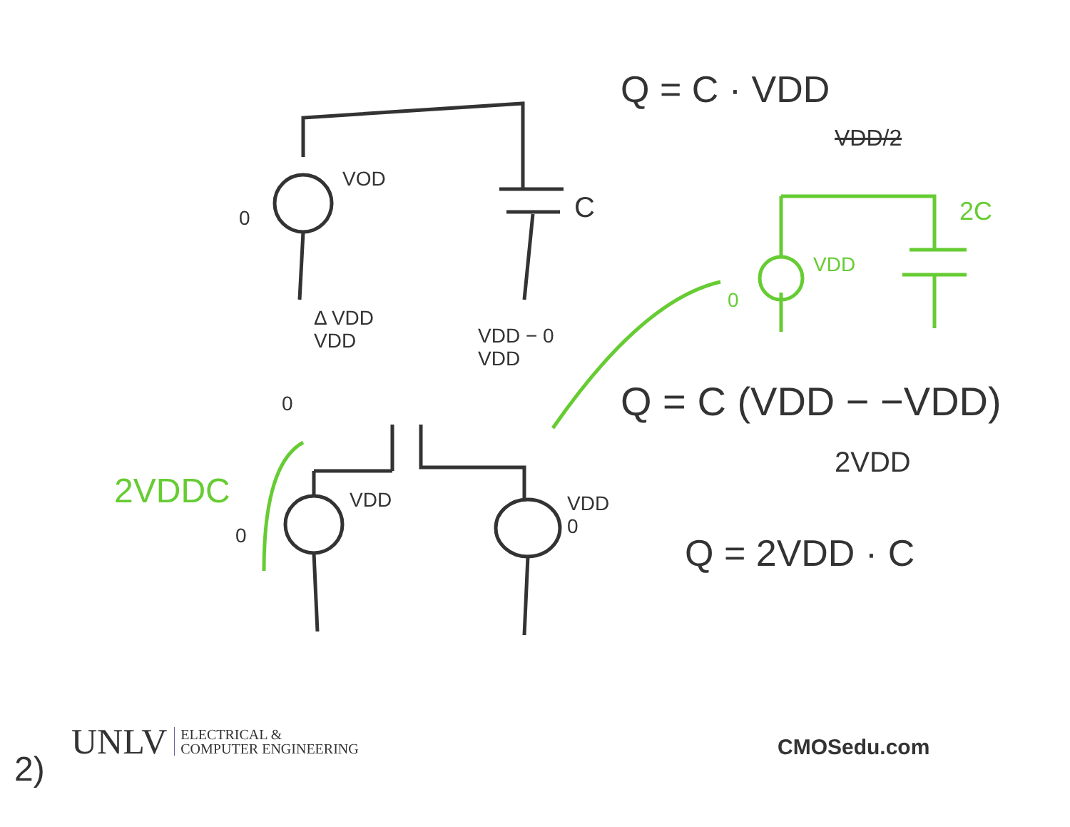VOD
0 C
Δ VDD
VDD
0
VDD − 0
VDD
2VDDC VDD
0
VDD
0
Q = C · VDD
VDD/2
2C
VDD
0
Q = C (VDD − −VDD)
2VDD
Q = 2VDD · C
UNLV ELECTRICAL &
COMPUTER ENGINEERING
2)
CMOSedu.com